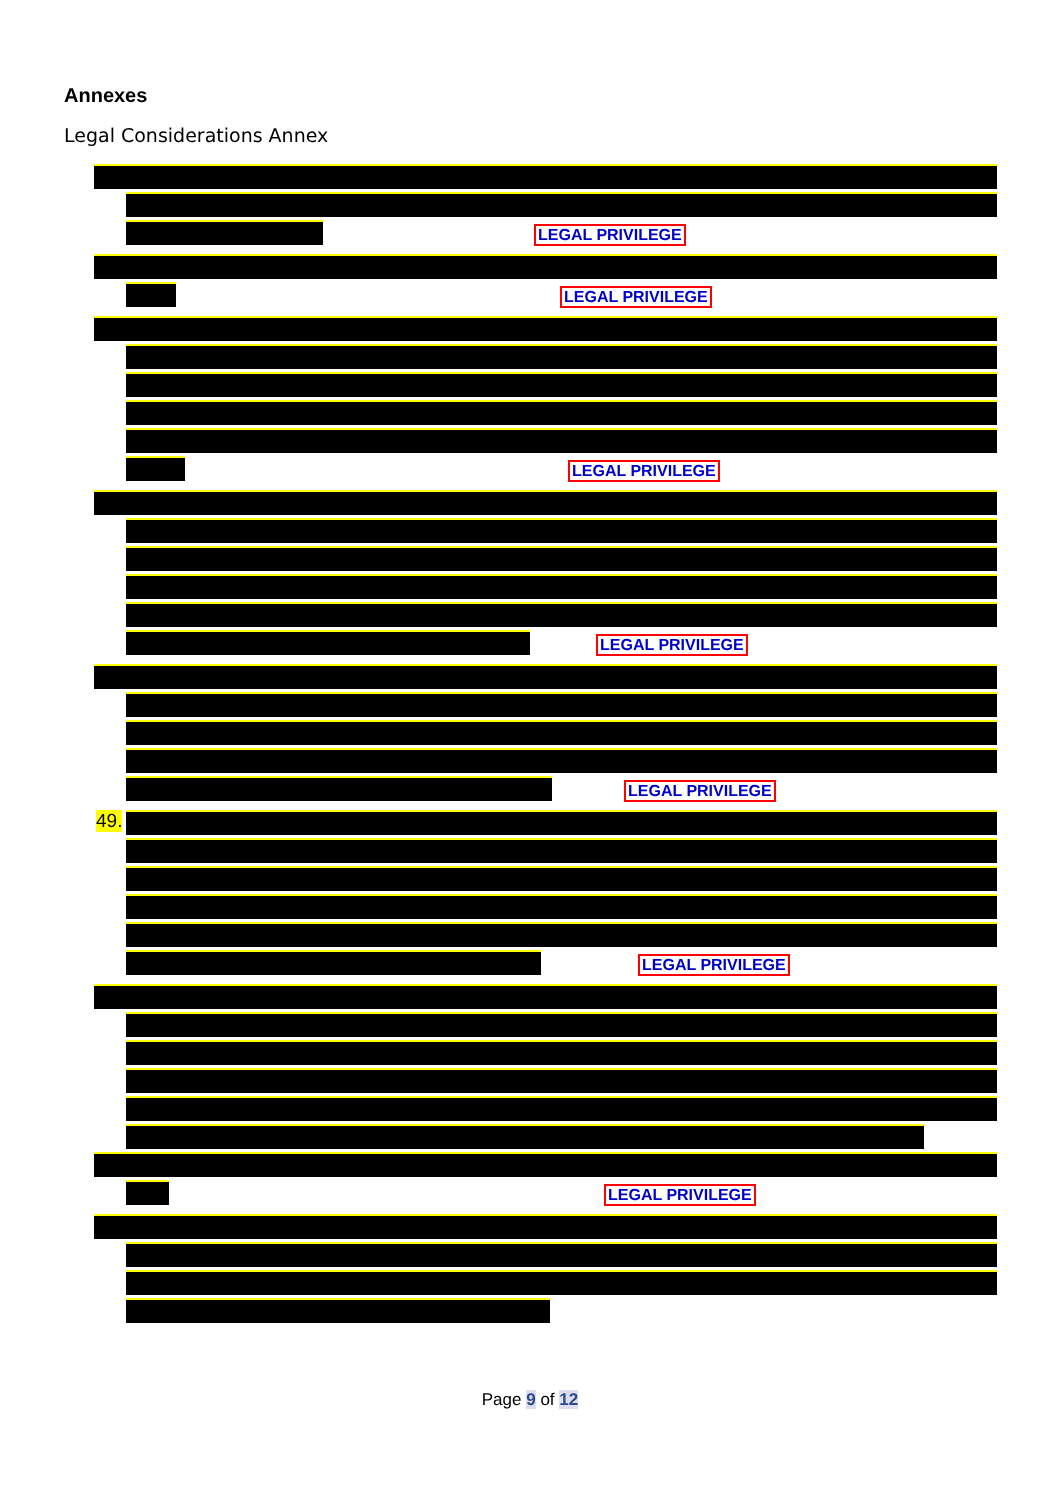Annexes
Legal Considerations Annex
LEGAL PRIVILEGE
LEGAL PRIVILEGE
LEGAL PRIVILEGE
LEGAL PRIVILEGE
LEGAL PRIVILEGE
49.
LEGAL PRIVILEGE
LEGAL PRIVILEGE
Page 9 of 12